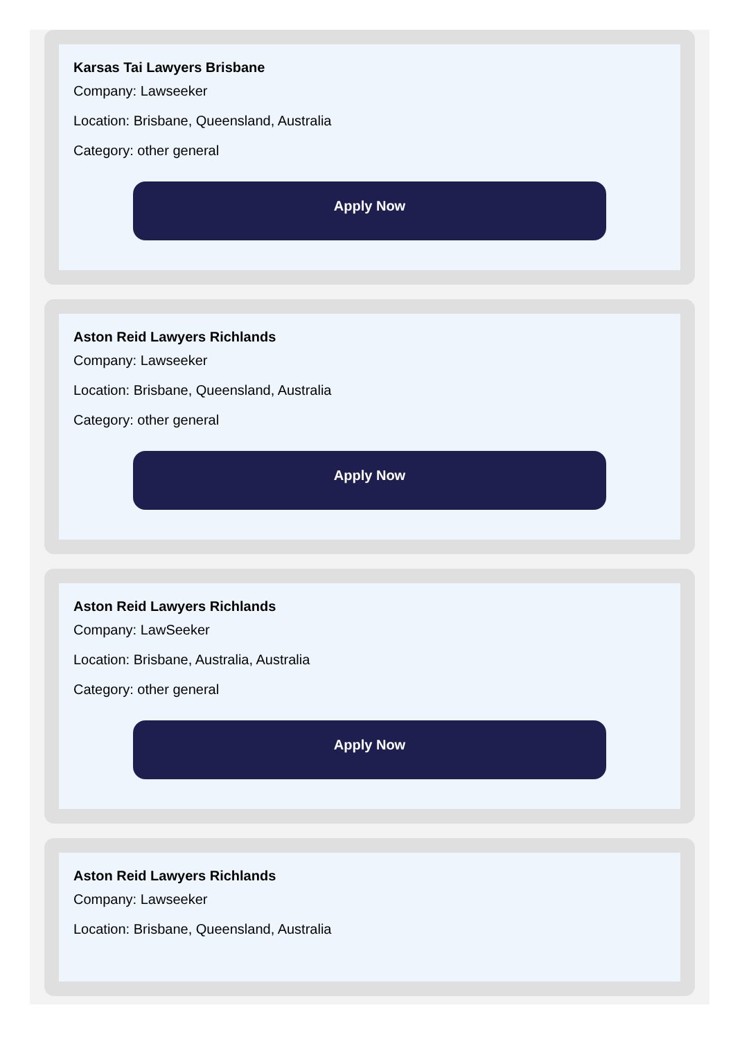Karsas Tai Lawyers Brisbane
Company: Lawseeker
Location: Brisbane, Queensland, Australia
Category: other general
Apply Now
Aston Reid Lawyers Richlands
Company: Lawseeker
Location: Brisbane, Queensland, Australia
Category: other general
Apply Now
Aston Reid Lawyers Richlands
Company: LawSeeker
Location: Brisbane, Australia, Australia
Category: other general
Apply Now
Aston Reid Lawyers Richlands
Company: Lawseeker
Location: Brisbane, Queensland, Australia